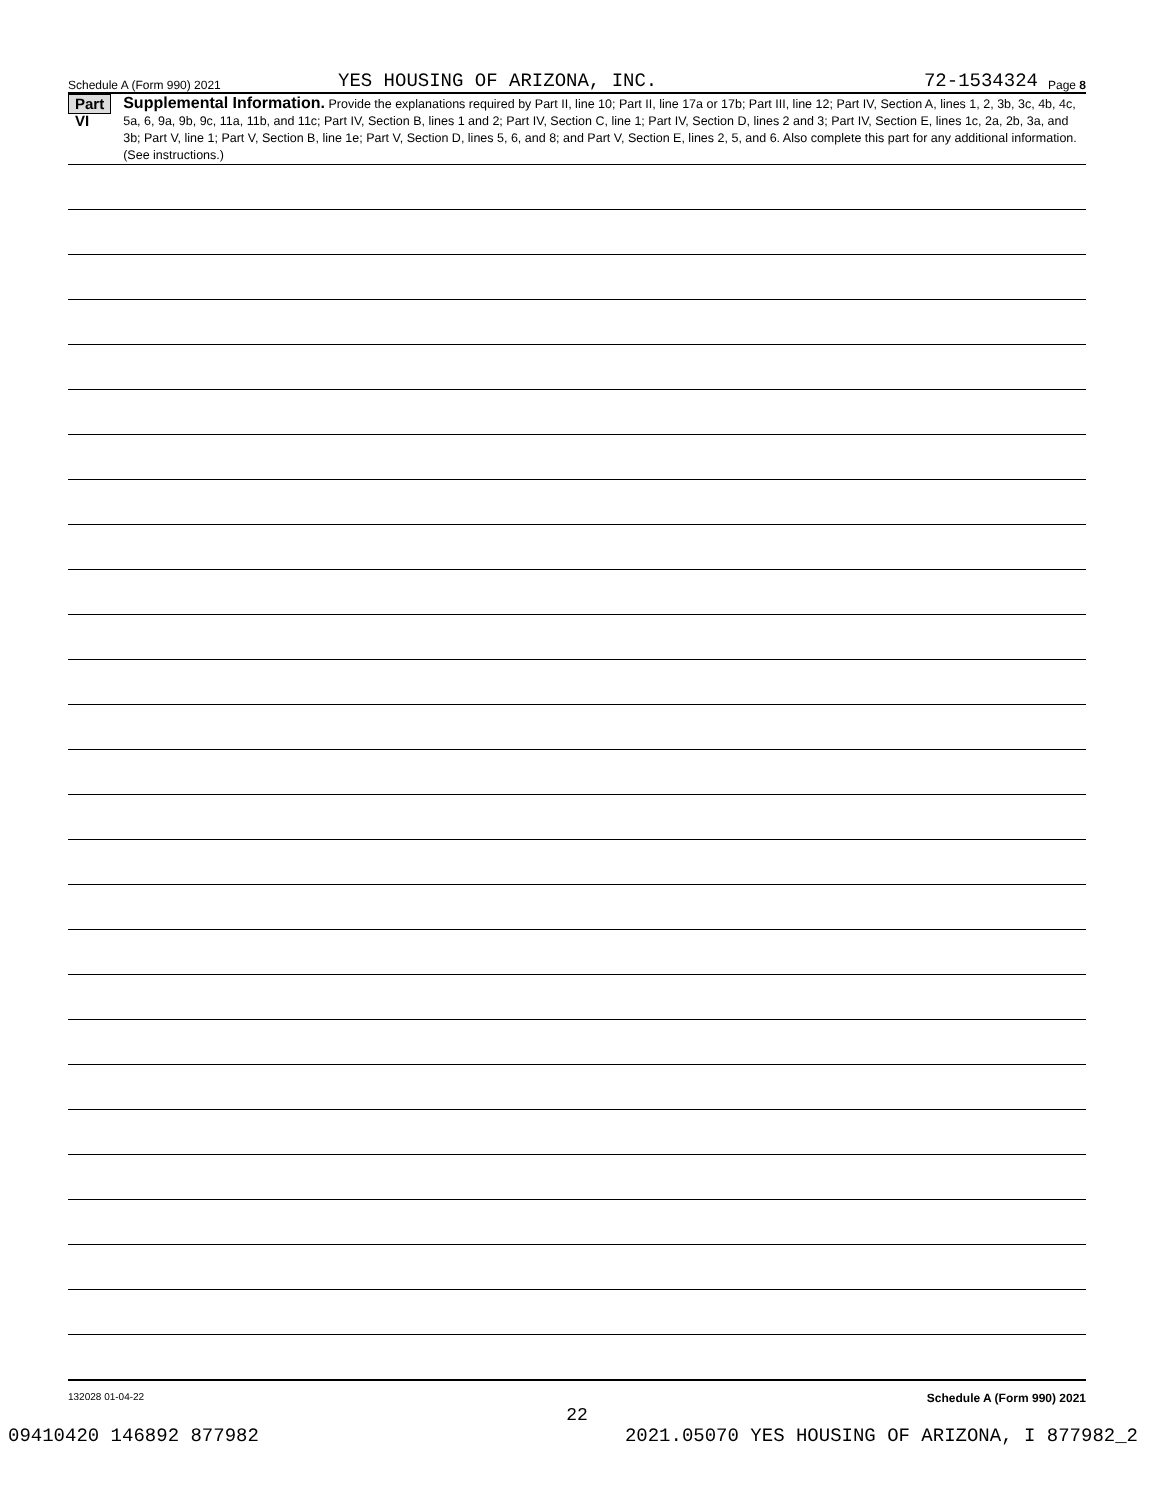Schedule A (Form 990) 2021 YES HOUSING OF ARIZONA, INC. 72-1534324 Page 8
Part VI
Supplemental Information. Provide the explanations required by Part II, line 10; Part II, line 17a or 17b; Part III, line 12; Part IV, Section A, lines 1, 2, 3b, 3c, 4b, 4c, 5a, 6, 9a, 9b, 9c, 11a, 11b, and 11c; Part IV, Section B, lines 1 and 2; Part IV, Section C, line 1; Part IV, Section D, lines 2 and 3; Part IV, Section E, lines 1c, 2a, 2b, 3a, and 3b; Part V, line 1; Part V, Section B, line 1e; Part V, Section D, lines 5, 6, and 8; and Part V, Section E, lines 2, 5, and 6. Also complete this part for any additional information. (See instructions.)
132028 01-04-22 Schedule A (Form 990) 2021
22
09410420 146892 877982 2021.05070 YES HOUSING OF ARIZONA, I 877982_2